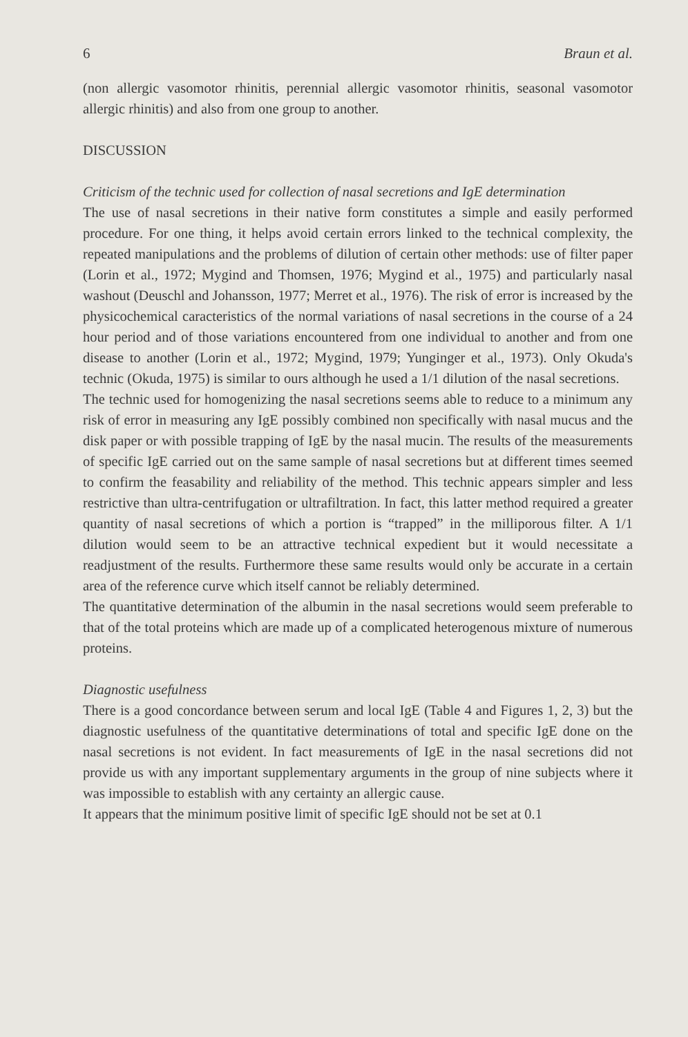6 Braun et al.
(non allergic vasomotor rhinitis, perennial allergic vasomotor rhinitis, seasonal vasomotor allergic rhinitis) and also from one group to another.
DISCUSSION
Criticism of the technic used for collection of nasal secretions and IgE determination
The use of nasal secretions in their native form constitutes a simple and easily performed procedure. For one thing, it helps avoid certain errors linked to the technical complexity, the repeated manipulations and the problems of dilution of certain other methods: use of filter paper (Lorin et al., 1972; Mygind and Thomsen, 1976; Mygind et al., 1975) and particularly nasal washout (Deuschl and Johansson, 1977; Merret et al., 1976). The risk of error is increased by the physicochemical caracteristics of the normal variations of nasal secretions in the course of a 24 hour period and of those variations encountered from one individual to another and from one disease to another (Lorin et al., 1972; Mygind, 1979; Yunginger et al., 1973). Only Okuda's technic (Okuda, 1975) is similar to ours although he used a 1/1 dilution of the nasal secretions.
The technic used for homogenizing the nasal secretions seems able to reduce to a minimum any risk of error in measuring any IgE possibly combined non specifically with nasal mucus and the disk paper or with possible trapping of IgE by the nasal mucin. The results of the measurements of specific IgE carried out on the same sample of nasal secretions but at different times seemed to confirm the feasability and reliability of the method. This technic appears simpler and less restrictive than ultra-centrifugation or ultrafiltration. In fact, this latter method required a greater quantity of nasal secretions of which a portion is “trapped” in the milliporous filter. A 1/1 dilution would seem to be an attractive technical expedient but it would necessitate a readjustment of the results. Furthermore these same results would only be accurate in a certain area of the reference curve which itself cannot be reliably determined.
The quantitative determination of the albumin in the nasal secretions would seem preferable to that of the total proteins which are made up of a complicated heterogenous mixture of numerous proteins.
Diagnostic usefulness
There is a good concordance between serum and local IgE (Table 4 and Figures 1, 2, 3) but the diagnostic usefulness of the quantitative determinations of total and specific IgE done on the nasal secretions is not evident. In fact measurements of IgE in the nasal secretions did not provide us with any important supplementary arguments in the group of nine subjects where it was impossible to establish with any certainty an allergic cause.
It appears that the minimum positive limit of specific IgE should not be set at 0.1